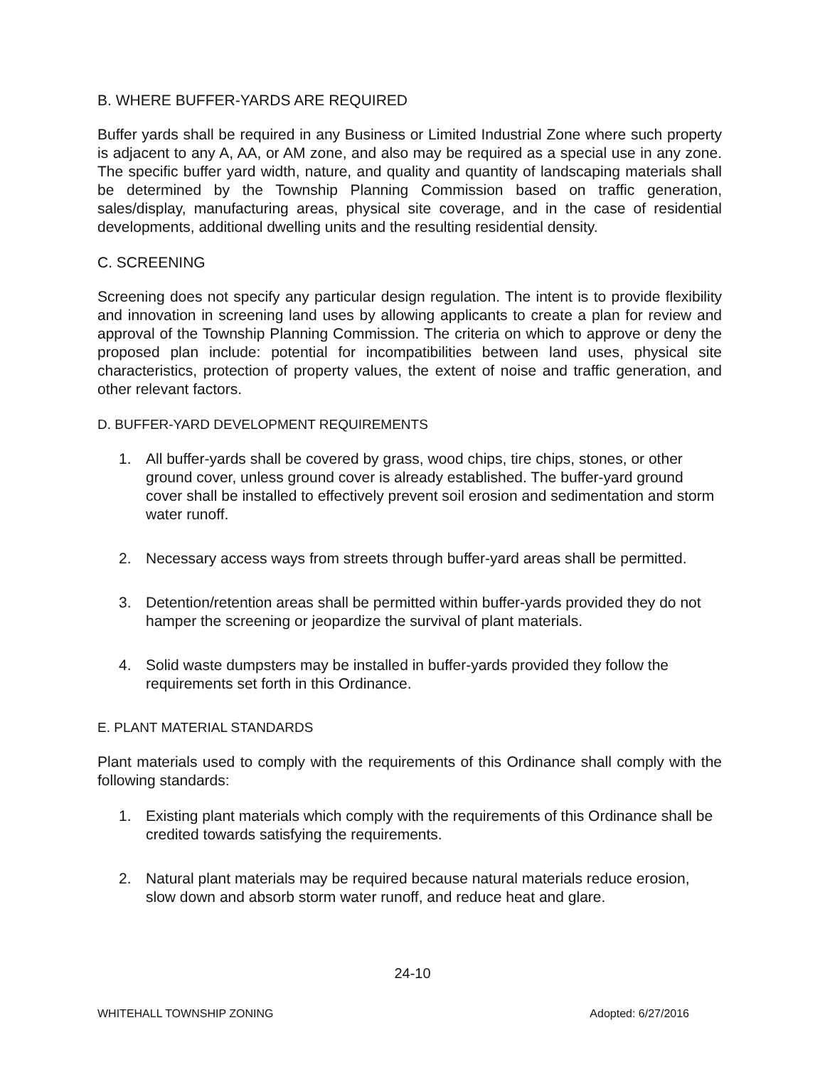B. WHERE BUFFER-YARDS ARE REQUIRED
Buffer yards shall be required in any Business or Limited Industrial Zone where such property is adjacent to any A, AA, or AM zone, and also may be required as a special use in any zone. The specific buffer yard width, nature, and quality and quantity of landscaping materials shall be determined by the Township Planning Commission based on traffic generation, sales/display, manufacturing areas, physical site coverage, and in the case of residential developments, additional dwelling units and the resulting residential density.
C. SCREENING
Screening does not specify any particular design regulation. The intent is to provide flexibility and innovation in screening land uses by allowing applicants to create a plan for review and approval of the Township Planning Commission. The criteria on which to approve or deny the proposed plan include: potential for incompatibilities between land uses, physical site characteristics, protection of property values, the extent of noise and traffic generation, and other relevant factors.
D. BUFFER-YARD DEVELOPMENT REQUIREMENTS
1. All buffer-yards shall be covered by grass, wood chips, tire chips, stones, or other ground cover, unless ground cover is already established. The buffer-yard ground cover shall be installed to effectively prevent soil erosion and sedimentation and storm water runoff.
2. Necessary access ways from streets through buffer-yard areas shall be permitted.
3. Detention/retention areas shall be permitted within buffer-yards provided they do not hamper the screening or jeopardize the survival of plant materials.
4. Solid waste dumpsters may be installed in buffer-yards provided they follow the requirements set forth in this Ordinance.
E. PLANT MATERIAL STANDARDS
Plant materials used to comply with the requirements of this Ordinance shall comply with the following standards:
1. Existing plant materials which comply with the requirements of this Ordinance shall be credited towards satisfying the requirements.
2. Natural plant materials may be required because natural materials reduce erosion, slow down and absorb storm water runoff, and reduce heat and glare.
24-10
WHITEHALL TOWNSHIP ZONING Adopted: 6/27/2016